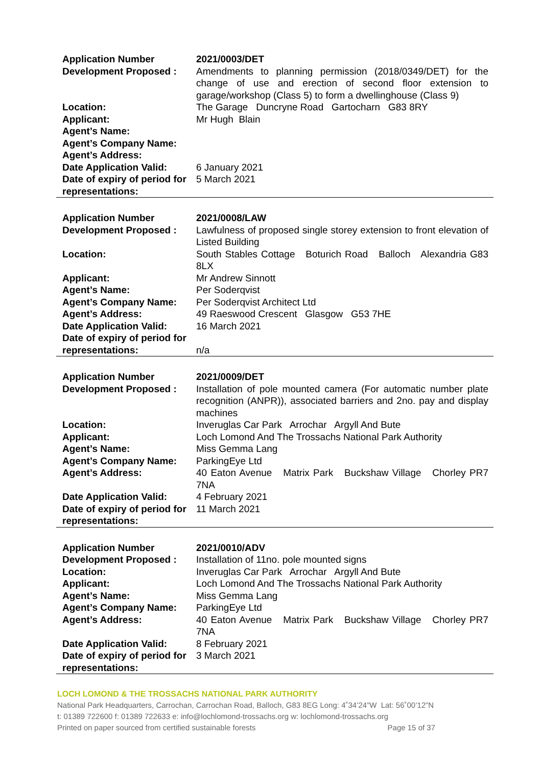| Application Number | 2021/0003/DET |
| Development Proposed : | Amendments to planning permission (2018/0349/DET) for the change of use and erection of second floor extension to garage/workshop (Class 5) to form a dwellinghouse (Class 9) |
| Location: | The Garage Duncryne Road Gartocharn G83 8RY |
| Applicant: | Mr Hugh Blain |
| Agent’s Name: | |
| Agent’s Company Name: | |
| Agent’s Address: | |
| Date Application Valid: | 6 January 2021 |
| Date of expiry of period for representations: | 5 March 2021 |
| Application Number | 2021/0008/LAW |
| Development Proposed : | Lawfulness of proposed single storey extension to front elevation of Listed Building |
| Location: | South Stables Cottage Boturich Road Balloch Alexandria G83 8LX |
| Applicant: | Mr Andrew Sinnott |
| Agent’s Name: | Per Soderqvist |
| Agent’s Company Name: | Per Soderqvist Architect Ltd |
| Agent’s Address: | 49 Raeswood Crescent Glasgow G53 7HE |
| Date Application Valid: | 16 March 2021 |
| Date of expiry of period for representations: | n/a |
| Application Number | 2021/0009/DET |
| Development Proposed : | Installation of pole mounted camera (For automatic number plate recognition (ANPR)), associated barriers and 2no. pay and display machines |
| Location: | Inveruglas Car Park Arrochar Argyll And Bute |
| Applicant: | Loch Lomond And The Trossachs National Park Authority |
| Agent’s Name: | Miss Gemma Lang |
| Agent’s Company Name: | ParkingEye Ltd |
| Agent’s Address: | 40 Eaton Avenue Matrix Park Buckshaw Village Chorley PR7 7NA |
| Date Application Valid: | 4 February 2021 |
| Date of expiry of period for representations: | 11 March 2021 |
| Application Number | 2021/0010/ADV |
| Development Proposed : | Installation of 11no. pole mounted signs |
| Location: | Inveruglas Car Park Arrochar Argyll And Bute |
| Applicant: | Loch Lomond And The Trossachs National Park Authority |
| Agent’s Name: | Miss Gemma Lang |
| Agent’s Company Name: | ParkingEye Ltd |
| Agent’s Address: | 40 Eaton Avenue Matrix Park Buckshaw Village Chorley PR7 7NA |
| Date Application Valid: | 8 February 2021 |
| Date of expiry of period for representations: | 3 March 2021 |
LOCH LOMOND & THE TROSSACHS NATIONAL PARK AUTHORITY
National Park Headquarters, Carrochan, Carrochan Road, Balloch, G83 8EG Long: 4˚34’24”W Lat: 56˚00’12”N
t: 01389 722600 f: 01389 722633 e: info@lochlomond-trossachs.org w: lochlomond-trossachs.org
Printed on paper sourced from certified sustainable forests Page 15 of 37